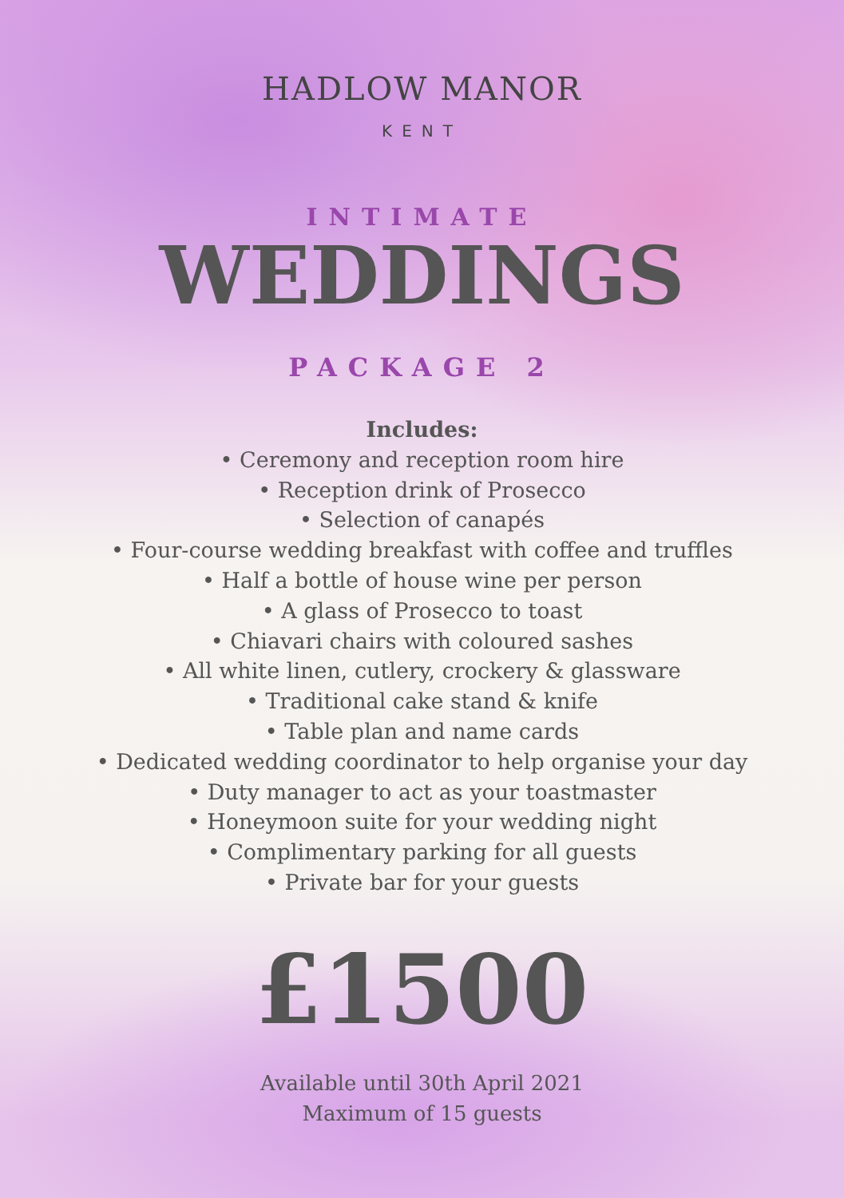HADLOW MANOR
KENT
INTIMATE
WEDDINGS
PACKAGE 2
Includes:
• Ceremony and reception room hire
• Reception drink of Prosecco
• Selection of canapés
• Four-course wedding breakfast with coffee and truffles
• Half a bottle of house wine per person
• A glass of Prosecco to toast
• Chiavari chairs with coloured sashes
• All white linen, cutlery, crockery & glassware
• Traditional cake stand & knife
• Table plan and name cards
• Dedicated wedding coordinator to help organise your day
• Duty manager to act as your toastmaster
• Honeymoon suite for your wedding night
• Complimentary parking for all guests
• Private bar for your guests
£1500
Available until 30th April 2021
Maximum of 15 guests